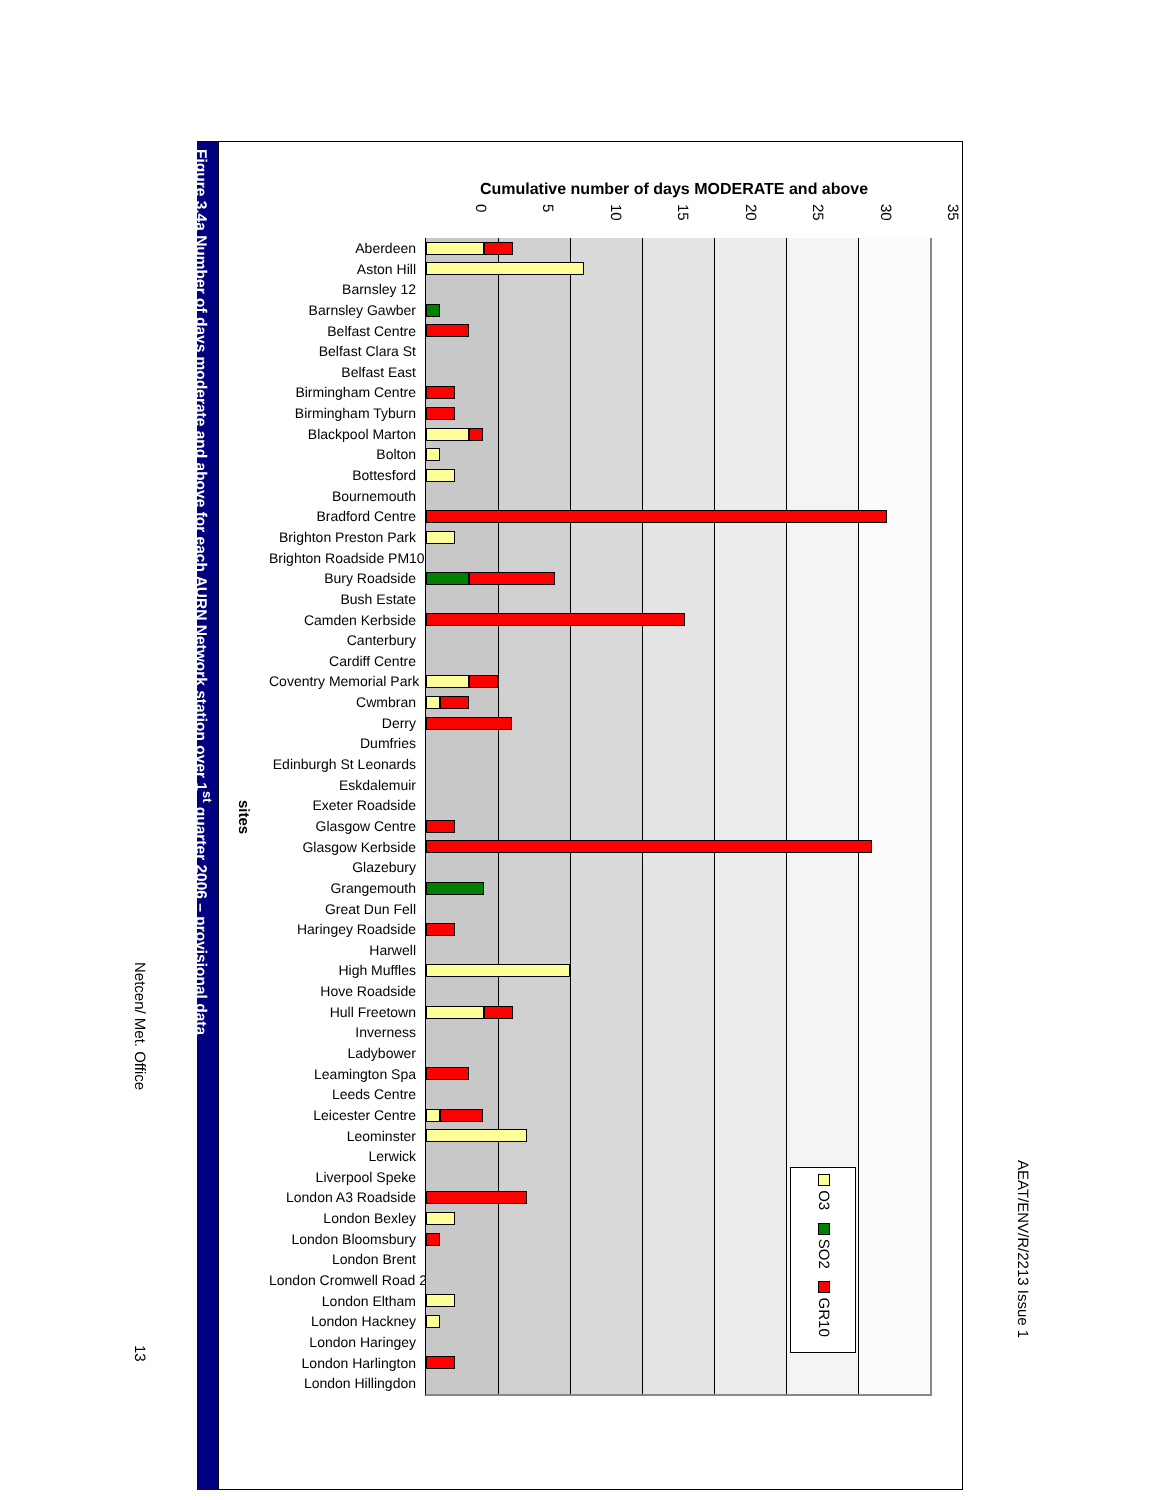Netcen/ Met. Office 13
Figure 3.4a Number of days moderate and above for each AURN Network station over 1<sup>st</sup> quarter 2006 – provisional data
Cumulative number of days MODERATE and above
0 5 10 15 20 25 30 35
sites
Aberdeen
Aston Hill
Barnsley 12
Barnsley Gawber
Belfast Centre
Belfast Clara St
Belfast East
Birmingham Centre
Birmingham Tyburn
Blackpool Marton
Bolton
Bottesford
Bournemouth
Bradford Centre
Brighton Preston Park
Brighton Roadside PM10
Bury Roadside
Bush Estate
Camden Kerbside
Canterbury
Cardiff Centre
Coventry Memorial Park
Cwmbran
Derry
Dumfries
Edinburgh St Leonards
Eskdalemuir
Exeter Roadside
Glasgow Centre
Glasgow Kerbside
Glazebury
Grangemouth
Great Dun Fell
Haringey Roadside
Harwell
High Muffles
Hove Roadside
Hull Freetown
Inverness
Ladybower
Leamington Spa
Leeds Centre
Leicester Centre
Leominster
Lerwick
Liverpool Speke
London A3 Roadside
London Bexley
London Bloomsbury
London Brent
London Cromwell Road 2
London Eltham
London Hackney
London Haringey
London Harlington
London Hillingdon
O3 SO2 GR10
AEAT/ENV/R/2213 Issue 1